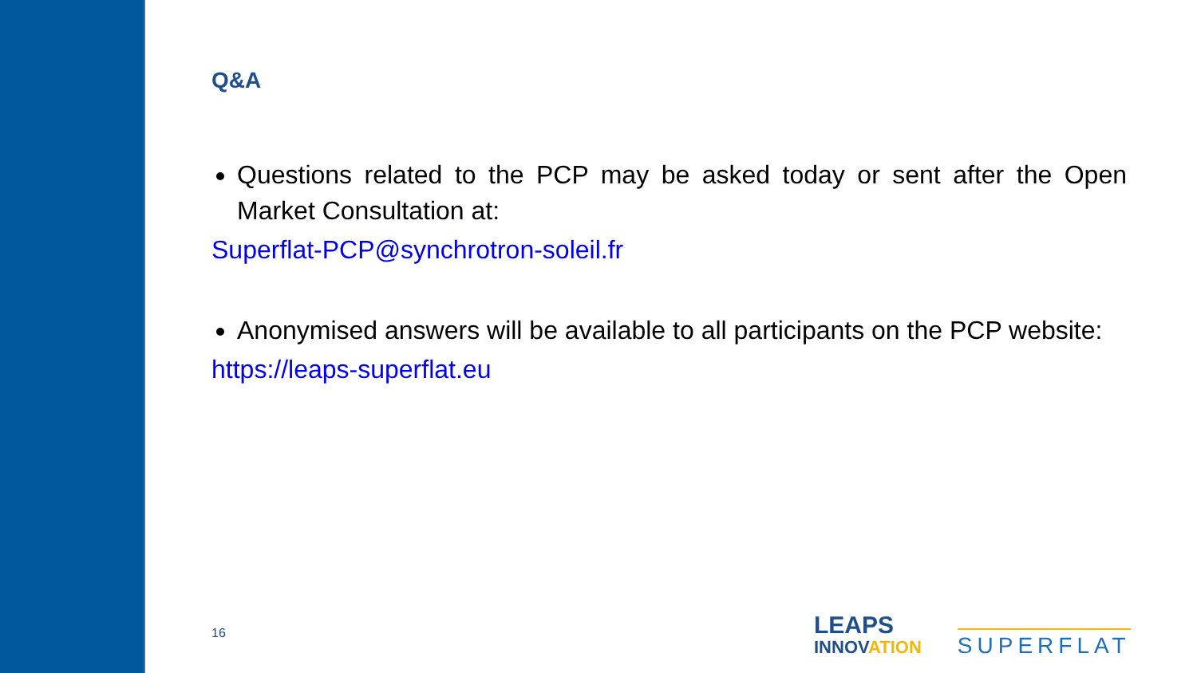Q&A
Questions related to the PCP may be asked today or sent after the Open Market Consultation at:
Superflat-PCP@synchrotron-soleil.fr
Anonymised answers will be available to all participants on the PCP website:
https://leaps-superflat.eu
16
LEAPS
INNOVATION
SUPERFLAT